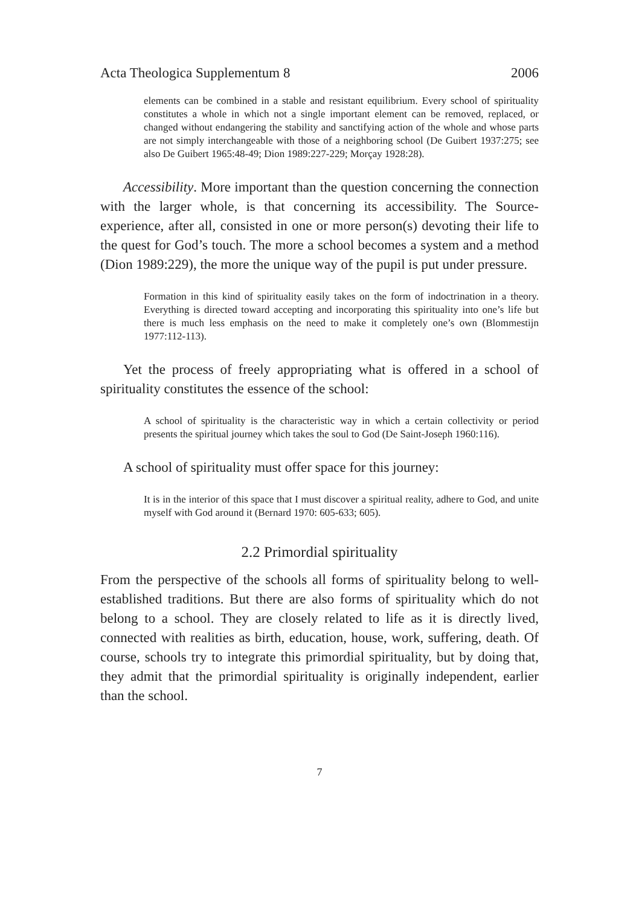Acta Theologica Supplementum 8 2006
elements can be combined in a stable and resistant equilibrium. Every school of spirituality constitutes a whole in which not a single important element can be removed, replaced, or changed without endangering the stability and sanctifying action of the whole and whose parts are not simply interchangeable with those of a neighboring school (De Guibert 1937:275; see also De Guibert 1965:48-49; Dion 1989:227-229; Morçay 1928:28).
Accessibility. More important than the question concerning the connection with the larger whole, is that concerning its accessibility. The Source-experience, after all, consisted in one or more person(s) devoting their life to the quest for God’s touch. The more a school becomes a system and a method (Dion 1989:229), the more the unique way of the pupil is put under pressure.
Formation in this kind of spirituality easily takes on the form of indoctrination in a theory. Everything is directed toward accepting and incorporating this spirituality into one’s life but there is much less emphasis on the need to make it completely one’s own (Blommestijn 1977:112-113).
Yet the process of freely appropriating what is offered in a school of spirituality constitutes the essence of the school:
A school of spirituality is the characteristic way in which a certain collectivity or period presents the spiritual journey which takes the soul to God (De Saint-Joseph 1960:116).
A school of spirituality must offer space for this journey:
It is in the interior of this space that I must discover a spiritual reality, adhere to God, and unite myself with God around it (Bernard 1970: 605-633; 605).
2.2 Primordial spirituality
From the perspective of the schools all forms of spirituality belong to well-established traditions. But there are also forms of spirituality which do not belong to a school. They are closely related to life as it is directly lived, connected with realities as birth, education, house, work, suffering, death. Of course, schools try to integrate this primordial spirituality, but by doing that, they admit that the primordial spirituality is originally independent, earlier than the school.
7